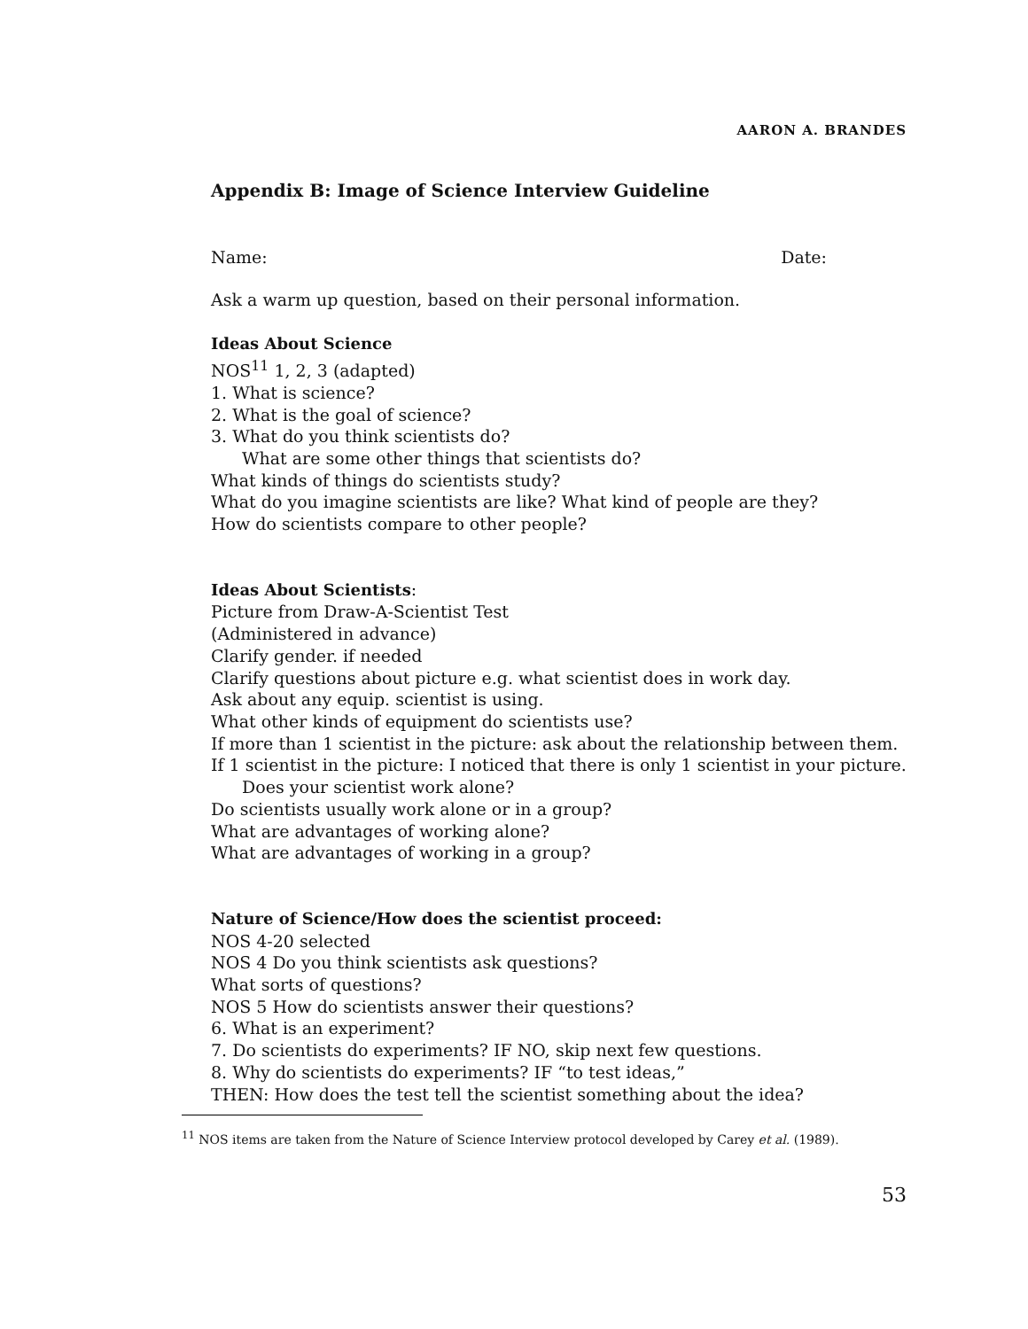AARON A. BRANDES
Appendix B: Image of Science Interview Guideline
Name: Date:
Ask a warm up question, based on their personal information.
Ideas About Science
NOS<sup>11</sup> 1, 2, 3 (adapted)
1. What is science?
2. What is the goal of science?
3. What do you think scientists do?
What are some other things that scientists do?
What kinds of things do scientists study?
What do you imagine scientists are like? What kind of people are they?
How do scientists compare to other people?
Ideas About Scientists:
Picture from Draw-A-Scientist Test
(Administered in advance)
Clarify gender. if needed
Clarify questions about picture e.g. what scientist does in work day.
Ask about any equip. scientist is using.
What other kinds of equipment do scientists use?
If more than 1 scientist in the picture: ask about the relationship between them.
If 1 scientist in the picture: I noticed that there is only 1 scientist in your picture.
Does your scientist work alone?
Do scientists usually work alone or in a group?
What are advantages of working alone?
What are advantages of working in a group?
Nature of Science/How does the scientist proceed:
NOS 4-20 selected
NOS 4 Do you think scientists ask questions?
What sorts of questions?
NOS 5 How do scientists answer their questions?
6. What is an experiment?
7. Do scientists do experiments? IF NO, skip next few questions.
8. Why do scientists do experiments? IF “to test ideas,”
THEN: How does the test tell the scientist something about the idea?
<sup>11</sup> NOS items are taken from the Nature of Science Interview protocol developed by Carey et al. (1989).
53